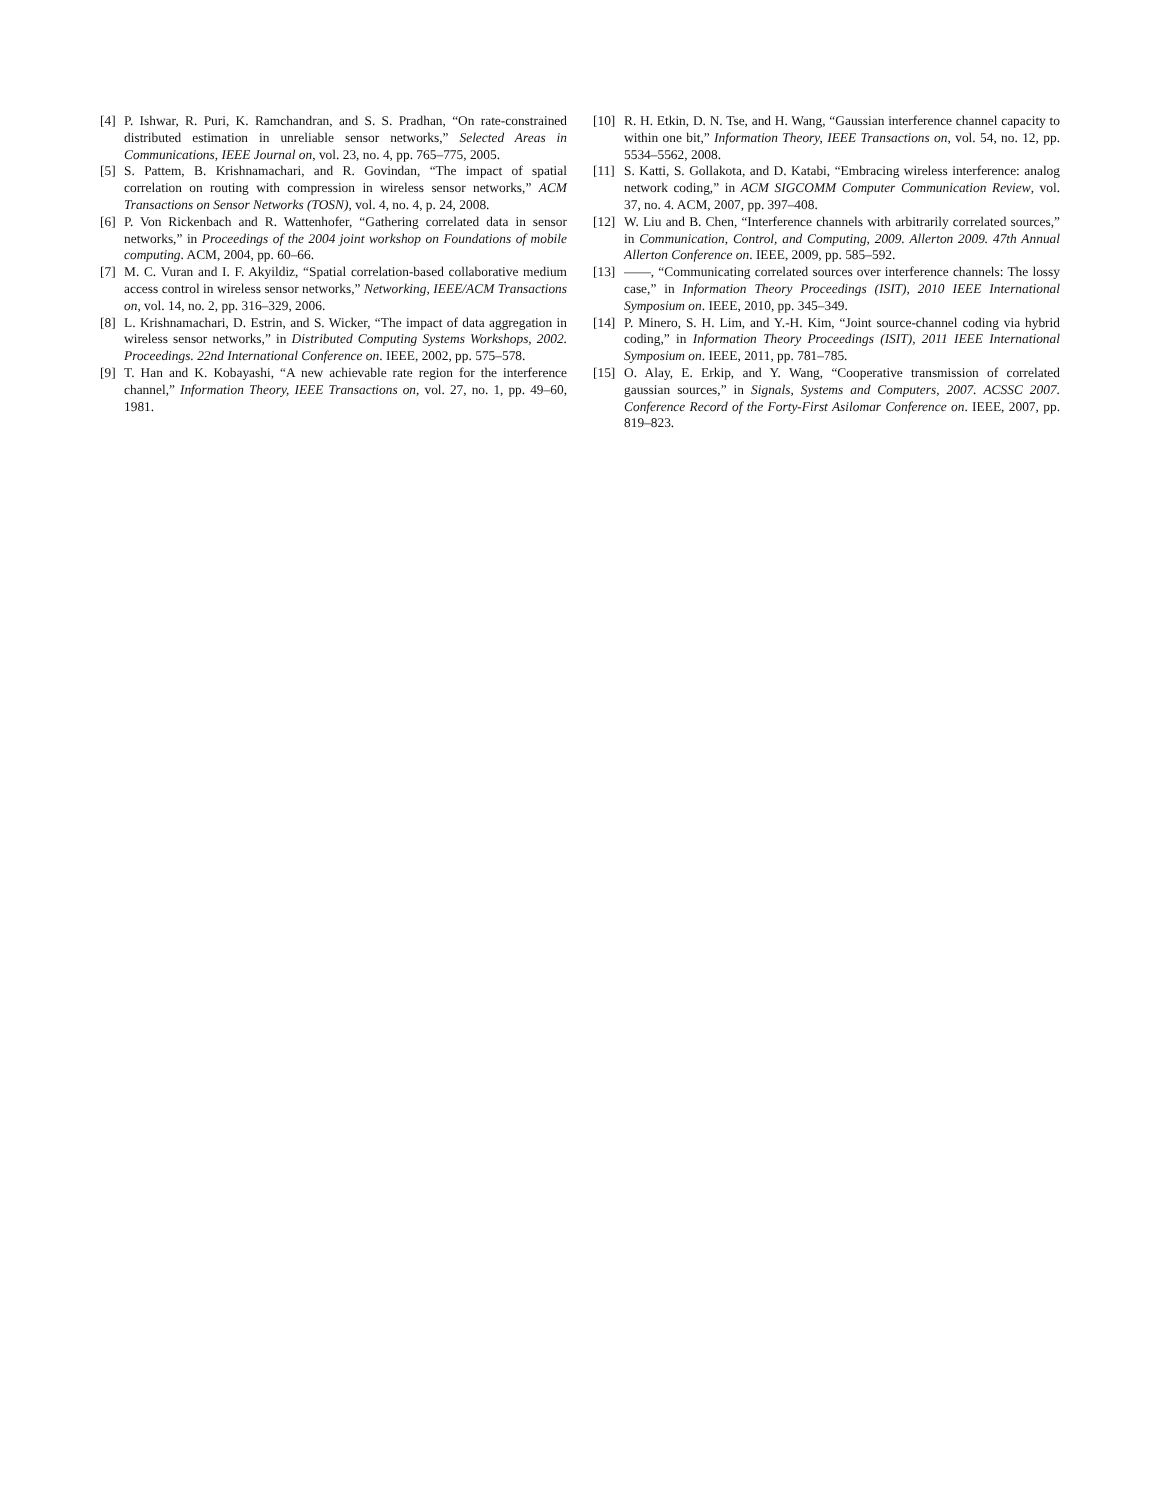[4] P. Ishwar, R. Puri, K. Ramchandran, and S. S. Pradhan, “On rate-constrained distributed estimation in unreliable sensor networks,” Selected Areas in Communications, IEEE Journal on, vol. 23, no. 4, pp. 765–775, 2005.
[5] S. Pattem, B. Krishnamachari, and R. Govindan, “The impact of spatial correlation on routing with compression in wireless sensor networks,” ACM Transactions on Sensor Networks (TOSN), vol. 4, no. 4, p. 24, 2008.
[6] P. Von Rickenbach and R. Wattenhofer, “Gathering correlated data in sensor networks,” in Proceedings of the 2004 joint workshop on Foundations of mobile computing. ACM, 2004, pp. 60–66.
[7] M. C. Vuran and I. F. Akyildiz, “Spatial correlation-based collaborative medium access control in wireless sensor networks,” Networking, IEEE/ACM Transactions on, vol. 14, no. 2, pp. 316–329, 2006.
[8] L. Krishnamachari, D. Estrin, and S. Wicker, “The impact of data aggregation in wireless sensor networks,” in Distributed Computing Systems Workshops, 2002. Proceedings. 22nd International Conference on. IEEE, 2002, pp. 575–578.
[9] T. Han and K. Kobayashi, “A new achievable rate region for the interference channel,” Information Theory, IEEE Transactions on, vol. 27, no. 1, pp. 49–60, 1981.
[10] R. H. Etkin, D. N. Tse, and H. Wang, “Gaussian interference channel capacity to within one bit,” Information Theory, IEEE Transactions on, vol. 54, no. 12, pp. 5534–5562, 2008.
[11] S. Katti, S. Gollakota, and D. Katabi, “Embracing wireless interference: analog network coding,” in ACM SIGCOMM Computer Communication Review, vol. 37, no. 4. ACM, 2007, pp. 397–408.
[12] W. Liu and B. Chen, “Interference channels with arbitrarily correlated sources,” in Communication, Control, and Computing, 2009. Allerton 2009. 47th Annual Allerton Conference on. IEEE, 2009, pp. 585–592.
[13] ——, “Communicating correlated sources over interference channels: The lossy case,” in Information Theory Proceedings (ISIT), 2010 IEEE International Symposium on. IEEE, 2010, pp. 345–349.
[14] P. Minero, S. H. Lim, and Y.-H. Kim, “Joint source-channel coding via hybrid coding,” in Information Theory Proceedings (ISIT), 2011 IEEE International Symposium on. IEEE, 2011, pp. 781–785.
[15] O. Alay, E. Erkip, and Y. Wang, “Cooperative transmission of correlated gaussian sources,” in Signals, Systems and Computers, 2007. ACSSC 2007. Conference Record of the Forty-First Asilomar Conference on. IEEE, 2007, pp. 819–823.